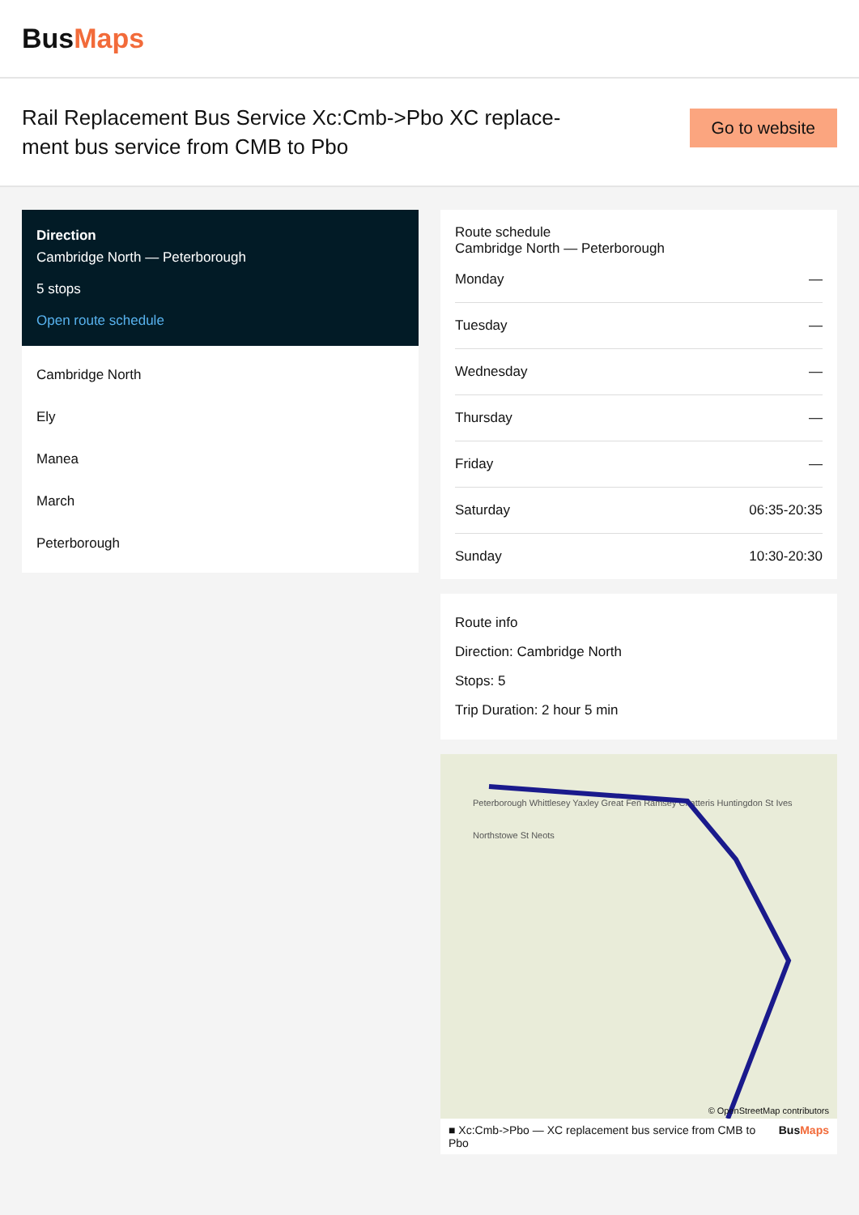BusMaps
Rail Replacement Bus Service Xc:Cmb->Pbo XC replace-ment bus service from CMB to Pbo
Go to website
Direction
Cambridge North — Peterborough
5 stops
Open route schedule
Cambridge North
Ely
Manea
March
Peterborough
Route schedule
Cambridge North — Peterborough
| Monday | — |
| Tuesday | — |
| Wednesday | — |
| Thursday | — |
| Friday | — |
| Saturday | 06:35-20:35 |
| Sunday | 10:30-20:30 |
Route info
Direction: Cambridge North
Stops: 5
Trip Duration: 2 hour 5 min
Peterborough Whittlesey Yaxley Great Fen Ramsey Chatteris Huntingdon St Ives Northstowe St Neots
© OpenStreetMap contributors
■ Xc:Cmb->Pbo — XC replacement bus service from CMB to Pbo BusMaps